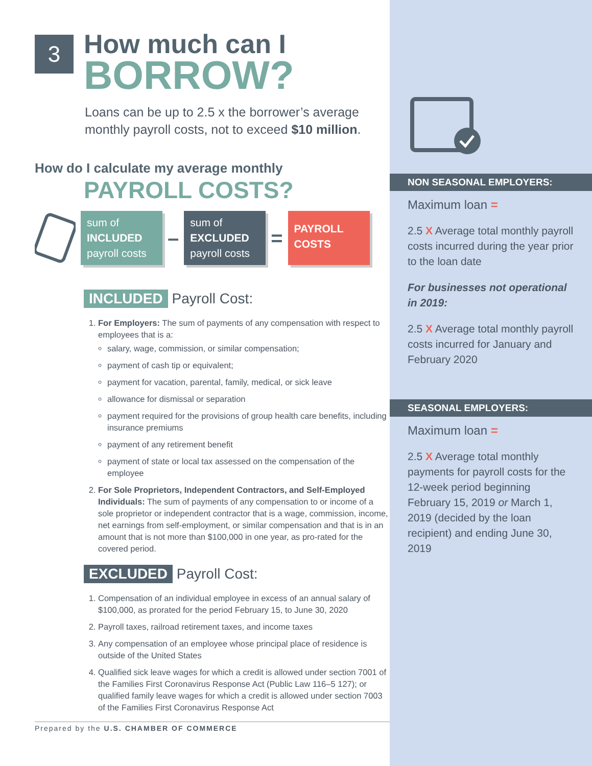3
How much can I
BORROW?
Loans can be up to 2.5 x the borrower’s average monthly payroll costs, not to exceed $10 million.
How do I calculate my average monthly
PAYROLL COSTS?
sum of
INCLUDED
payroll costs
–
sum of
EXCLUDED
payroll costs
=
PAYROLL
COSTS
INCLUDED Payroll Cost:
1. For Employers: The sum of payments of any compensation with respect to employees that is a:
salary, wage, commission, or similar compensation;
payment of cash tip or equivalent;
payment for vacation, parental, family, medical, or sick leave
allowance for dismissal or separation
payment required for the provisions of group health care benefits, including insurance premiums
payment of any retirement benefit
payment of state or local tax assessed on the compensation of the employee
2. For Sole Proprietors, Independent Contractors, and Self-Employed Individuals: The sum of payments of any compensation to or income of a sole proprietor or independent contractor that is a wage, commission, income, net earnings from self-employment, or similar compensation and that is in an amount that is not more than $100,000 in one year, as pro-rated for the covered period.
EXCLUDED Payroll Cost:
1. Compensation of an individual employee in excess of an annual salary of $100,000, as prorated for the period February 15, to June 30, 2020
2. Payroll taxes, railroad retirement taxes, and income taxes
3. Any compensation of an employee whose principal place of residence is outside of the United States
4. Qualified sick leave wages for which a credit is allowed under section 7001 of the Families First Coronavirus Response Act (Public Law 116–5 127); or qualified family leave wages for which a credit is allowed under section 7003 of the Families First Coronavirus Response Act
Prepared by the U.S. CHAMBER OF COMMERCE
NON SEASONAL EMPLOYERS:
Maximum loan =
2.5 X Average total monthly payroll costs incurred during the year prior to the loan date
For businesses not operational in 2019:
2.5 X Average total monthly payroll costs incurred for January and February 2020
SEASONAL EMPLOYERS:
Maximum loan =
2.5 X Average total monthly payments for payroll costs for the 12-week period beginning February 15, 2019 or March 1, 2019 (decided by the loan recipient) and ending June 30, 2019